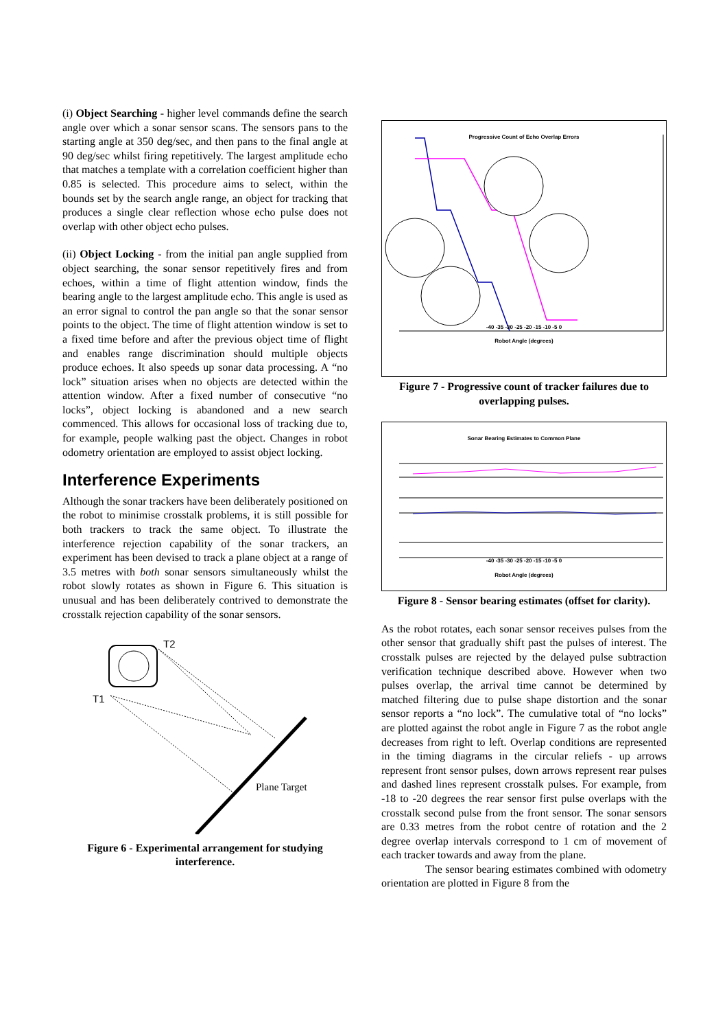(i) Object Searching - higher level commands define the search angle over which a sonar sensor scans. The sensors pans to the starting angle at 350 deg/sec, and then pans to the final angle at 90 deg/sec whilst firing repetitively. The largest amplitude echo that matches a template with a correlation coefficient higher than 0.85 is selected. This procedure aims to select, within the bounds set by the search angle range, an object for tracking that produces a single clear reflection whose echo pulse does not overlap with other object echo pulses.
(ii) Object Locking - from the initial pan angle supplied from object searching, the sonar sensor repetitively fires and from echoes, within a time of flight attention window, finds the bearing angle to the largest amplitude echo. This angle is used as an error signal to control the pan angle so that the sonar sensor points to the object. The time of flight attention window is set to a fixed time before and after the previous object time of flight and enables range discrimination should multiple objects produce echoes. It also speeds up sonar data processing. A “no lock” situation arises when no objects are detected within the attention window. After a fixed number of consecutive “no locks”, object locking is abandoned and a new search commenced. This allows for occasional loss of tracking due to, for example, people walking past the object. Changes in robot odometry orientation are employed to assist object locking.
Interference Experiments
Although the sonar trackers have been deliberately positioned on the robot to minimise crosstalk problems, it is still possible for both trackers to track the same object. To illustrate the interference rejection capability of the sonar trackers, an experiment has been devised to track a plane object at a range of 3.5 metres with both sonar sensors simultaneously whilst the robot slowly rotates as shown in Figure 6. This situation is unusual and has been deliberately contrived to demonstrate the crosstalk rejection capability of the sonar sensors.
T2
T1
Plane Target
Figure 6 - Experimental arrangement for studying interference.
Progressive Count of Echo Overlap Errors
-40 -35 -30 -25 -20 -15 -10 -5 0
Robot Angle (degrees)
Figure 7 - Progressive count of tracker failures due to overlapping pulses.
Sonar Bearing Estimates to Common Plane
-40 -35 -30 -25 -20 -15 -10 -5 0
Robot Angle (degrees)
Figure 8 - Sensor bearing estimates (offset for clarity).
As the robot rotates, each sonar sensor receives pulses from the other sensor that gradually shift past the pulses of interest. The crosstalk pulses are rejected by the delayed pulse subtraction verification technique described above. However when two pulses overlap, the arrival time cannot be determined by matched filtering due to pulse shape distortion and the sonar sensor reports a “no lock”. The cumulative total of “no locks” are plotted against the robot angle in Figure 7 as the robot angle decreases from right to left. Overlap conditions are represented in the timing diagrams in the circular reliefs - up arrows represent front sensor pulses, down arrows represent rear pulses and dashed lines represent crosstalk pulses. For example, from -18 to -20 degrees the rear sensor first pulse overlaps with the crosstalk second pulse from the front sensor. The sonar sensors are 0.33 metres from the robot centre of rotation and the 2 degree overlap intervals correspond to 1 cm of movement of each tracker towards and away from the plane.
The sensor bearing estimates combined with odometry orientation are plotted in Figure 8 from the